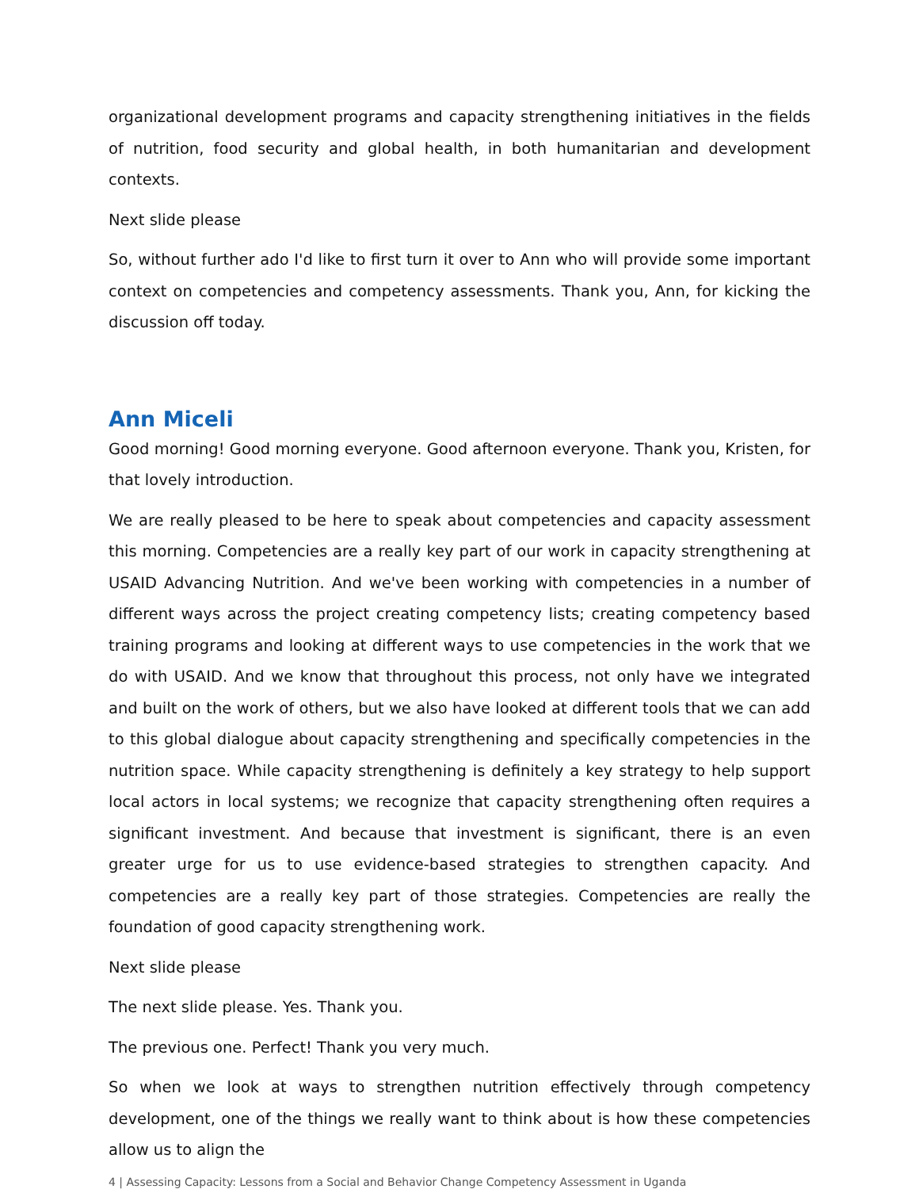organizational development programs and capacity strengthening initiatives in the fields of nutrition, food security and global health, in both humanitarian and development contexts.
Next slide please
So, without further ado I'd like to first turn it over to Ann who will provide some important context on competencies and competency assessments. Thank you, Ann, for kicking the discussion off today.
Ann Miceli
Good morning! Good morning everyone. Good afternoon everyone. Thank you, Kristen, for that lovely introduction.
We are really pleased to be here to speak about competencies and capacity assessment this morning. Competencies are a really key part of our work in capacity strengthening at USAID Advancing Nutrition. And we've been working with competencies in a number of different ways across the project creating competency lists; creating competency based training programs and looking at different ways to use competencies in the work that we do with USAID. And we know that throughout this process, not only have we integrated and built on the work of others, but we also have looked at different tools that we can add to this global dialogue about capacity strengthening and specifically competencies in the nutrition space. While capacity strengthening is definitely a key strategy to help support local actors in local systems; we recognize that capacity strengthening often requires a significant investment. And because that investment is significant, there is an even greater urge for us to use evidence-based strategies to strengthen capacity. And competencies are a really key part of those strategies. Competencies are really the foundation of good capacity strengthening work.
Next slide please
The next slide please. Yes. Thank you.
The previous one. Perfect! Thank you very much.
So when we look at ways to strengthen nutrition effectively through competency development, one of the things we really want to think about is how these competencies allow us to align the
4 | Assessing Capacity: Lessons from a Social and Behavior Change Competency Assessment in Uganda